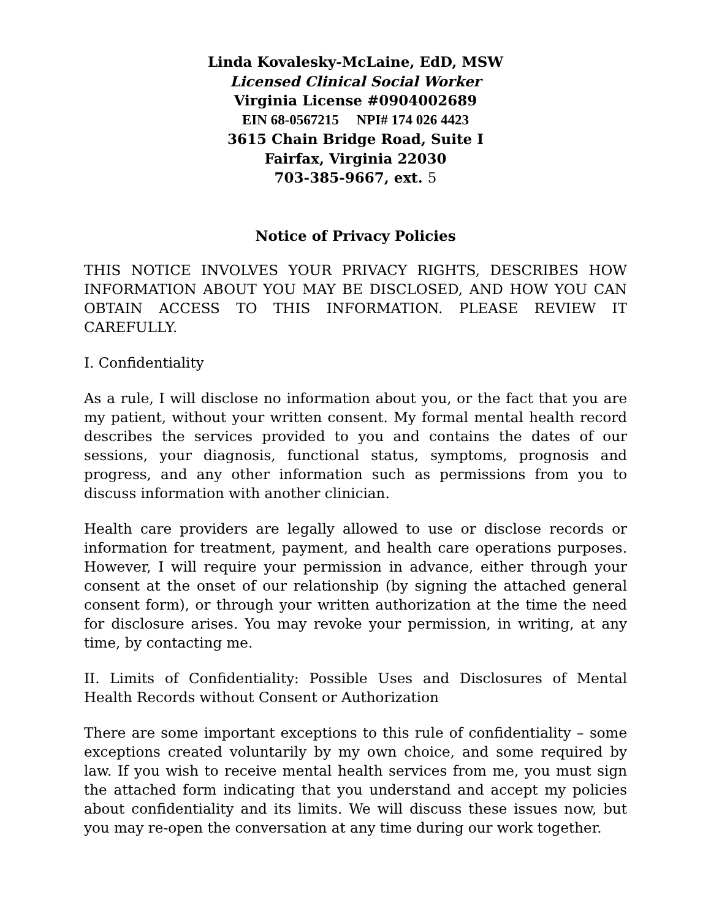Linda Kovalesky-McLaine, EdD, MSW
Licensed Clinical Social Worker
Virginia License #0904002689
EIN 68-0567215 NPI# 174 026 4423
3615 Chain Bridge Road, Suite I
Fairfax, Virginia 22030
703-385-9667, ext. 5
Notice of Privacy Policies
THIS NOTICE INVOLVES YOUR PRIVACY RIGHTS, DESCRIBES HOW INFORMATION ABOUT YOU MAY BE DISCLOSED, AND HOW YOU CAN OBTAIN ACCESS TO THIS INFORMATION. PLEASE REVIEW IT CAREFULLY.
I. Confidentiality
As a rule, I will disclose no information about you, or the fact that you are my patient, without your written consent. My formal mental health record describes the services provided to you and contains the dates of our sessions, your diagnosis, functional status, symptoms, prognosis and progress, and any other information such as permissions from you to discuss information with another clinician.
Health care providers are legally allowed to use or disclose records or information for treatment, payment, and health care operations purposes. However, I will require your permission in advance, either through your consent at the onset of our relationship (by signing the attached general consent form), or through your written authorization at the time the need for disclosure arises. You may revoke your permission, in writing, at any time, by contacting me.
II. Limits of Confidentiality: Possible Uses and Disclosures of Mental Health Records without Consent or Authorization
There are some important exceptions to this rule of confidentiality – some exceptions created voluntarily by my own choice, and some required by law. If you wish to receive mental health services from me, you must sign the attached form indicating that you understand and accept my policies about confidentiality and its limits. We will discuss these issues now, but you may re-open the conversation at any time during our work together.